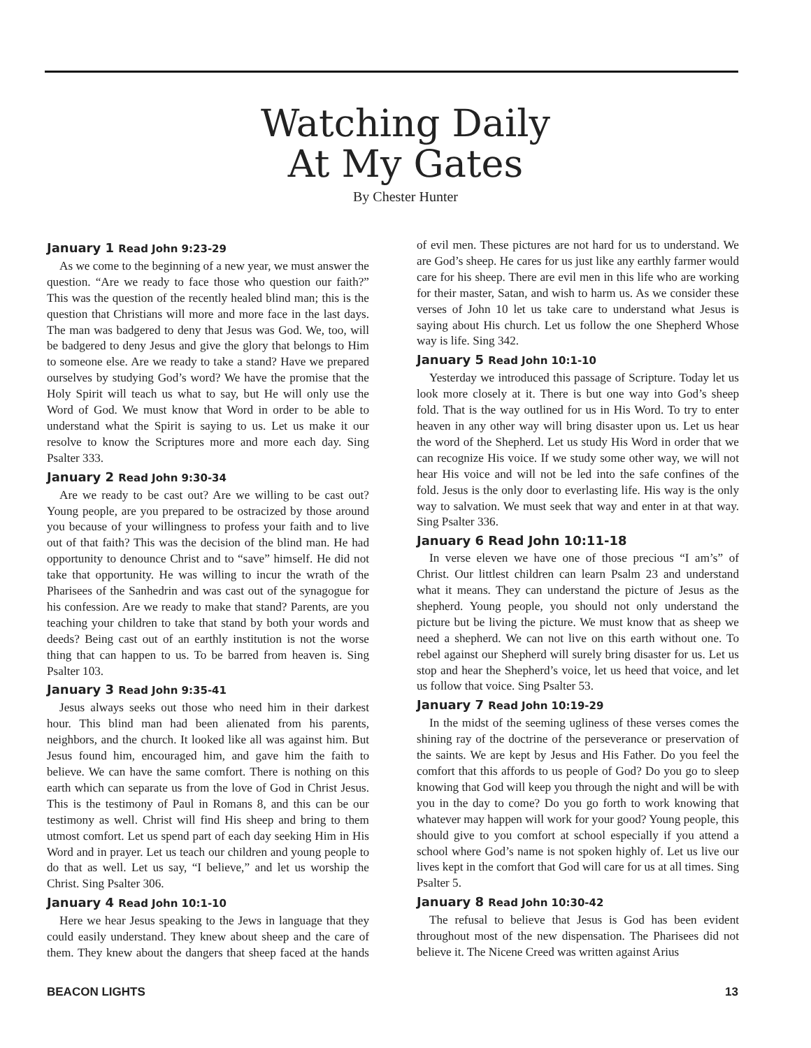Watching Daily
At My Gates
By Chester Hunter
January 1 Read John 9:23-29
As we come to the beginning of a new year, we must answer the question. “Are we ready to face those who question our faith?” This was the question of the recently healed blind man; this is the question that Christians will more and more face in the last days. The man was badgered to deny that Jesus was God. We, too, will be badgered to deny Jesus and give the glory that belongs to Him to someone else. Are we ready to take a stand? Have we prepared ourselves by studying God’s word? We have the promise that the Holy Spirit will teach us what to say, but He will only use the Word of God. We must know that Word in order to be able to understand what the Spirit is saying to us. Let us make it our resolve to know the Scriptures more and more each day. Sing Psalter 333.
January 2 Read John 9:30-34
Are we ready to be cast out? Are we willing to be cast out? Young people, are you prepared to be ostracized by those around you because of your willingness to profess your faith and to live out of that faith? This was the decision of the blind man. He had opportunity to denounce Christ and to “save” himself. He did not take that opportunity. He was willing to incur the wrath of the Pharisees of the Sanhedrin and was cast out of the synagogue for his confession. Are we ready to make that stand? Parents, are you teaching your children to take that stand by both your words and deeds? Being cast out of an earthly institution is not the worse thing that can happen to us. To be barred from heaven is. Sing Psalter 103.
January 3 Read John 9:35-41
Jesus always seeks out those who need him in their darkest hour. This blind man had been alienated from his parents, neighbors, and the church. It looked like all was against him. But Jesus found him, encouraged him, and gave him the faith to believe. We can have the same comfort. There is nothing on this earth which can separate us from the love of God in Christ Jesus. This is the testimony of Paul in Romans 8, and this can be our testimony as well. Christ will find His sheep and bring to them utmost comfort. Let us spend part of each day seeking Him in His Word and in prayer. Let us teach our children and young people to do that as well. Let us say, “I believe,” and let us worship the Christ. Sing Psalter 306.
January 4 Read John 10:1-10
Here we hear Jesus speaking to the Jews in language that they could easily understand. They knew about sheep and the care of them. They knew about the dangers that sheep faced at the hands of evil men. These pictures are not hard for us to understand. We are God’s sheep. He cares for us just like any earthly farmer would care for his sheep. There are evil men in this life who are working for their master, Satan, and wish to harm us. As we consider these verses of John 10 let us take care to understand what Jesus is saying about His church. Let us follow the one Shepherd Whose way is life. Sing 342.
January 5 Read John 10:1-10
Yesterday we introduced this passage of Scripture. Today let us look more closely at it. There is but one way into God’s sheep fold. That is the way outlined for us in His Word. To try to enter heaven in any other way will bring disaster upon us. Let us hear the word of the Shepherd. Let us study His Word in order that we can recognize His voice. If we study some other way, we will not hear His voice and will not be led into the safe confines of the fold. Jesus is the only door to everlasting life. His way is the only way to salvation. We must seek that way and enter in at that way. Sing Psalter 336.
January 6 Read John 10:11-18
In verse eleven we have one of those precious “I am’s” of Christ. Our littlest children can learn Psalm 23 and understand what it means. They can understand the picture of Jesus as the shepherd. Young people, you should not only understand the picture but be living the picture. We must know that as sheep we need a shepherd. We can not live on this earth without one. To rebel against our Shepherd will surely bring disaster for us. Let us stop and hear the Shepherd’s voice, let us heed that voice, and let us follow that voice. Sing Psalter 53.
January 7 Read John 10:19-29
In the midst of the seeming ugliness of these verses comes the shining ray of the doctrine of the perseverance or preservation of the saints. We are kept by Jesus and His Father. Do you feel the comfort that this affords to us people of God? Do you go to sleep knowing that God will keep you through the night and will be with you in the day to come? Do you go forth to work knowing that whatever may happen will work for your good? Young people, this should give to you comfort at school especially if you attend a school where God’s name is not spoken highly of. Let us live our lives kept in the comfort that God will care for us at all times. Sing Psalter 5.
January 8 Read John 10:30-42
The refusal to believe that Jesus is God has been evident throughout most of the new dispensation. The Pharisees did not believe it. The Nicene Creed was written against Arius
BEACON LIGHTS 13